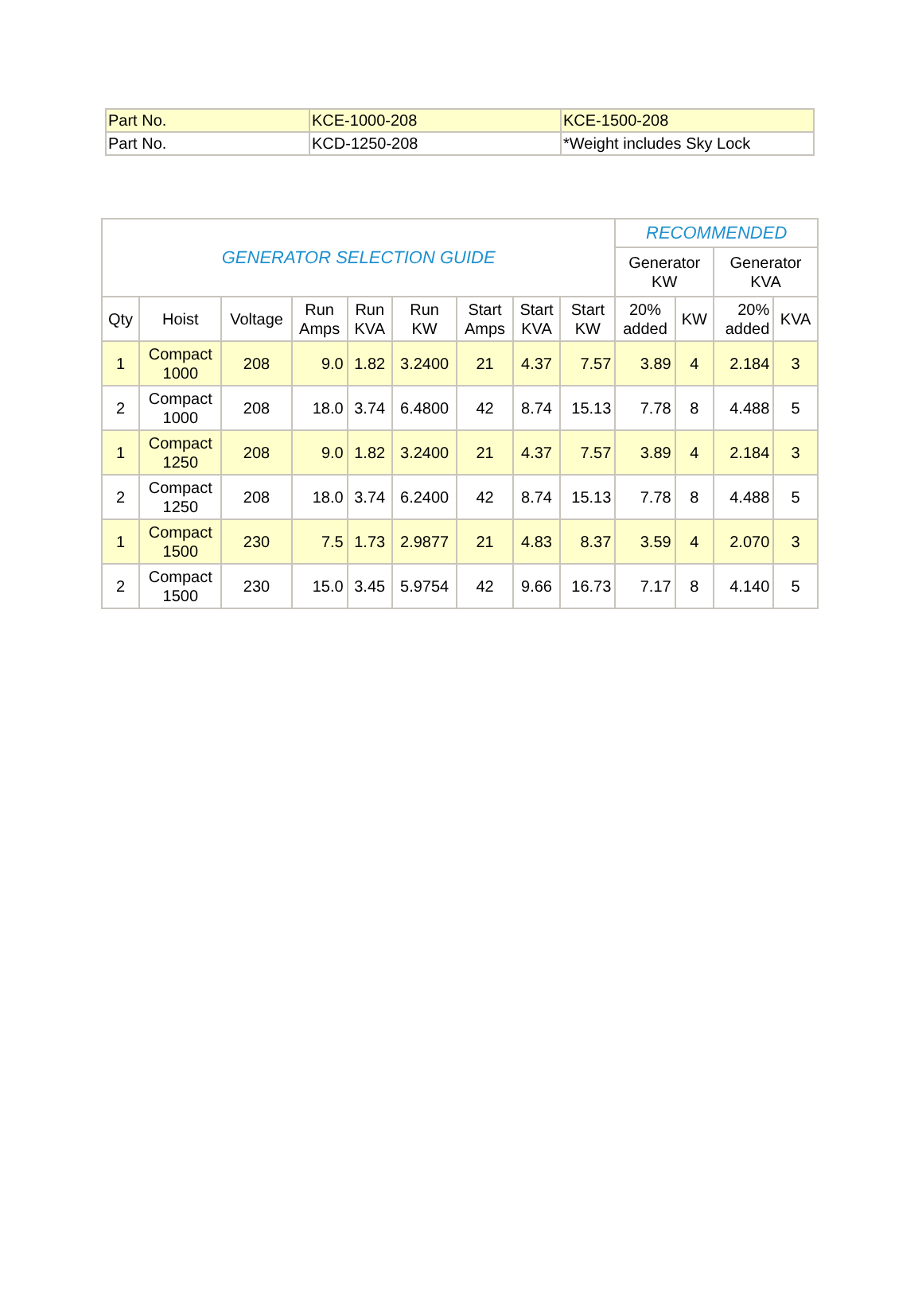| Part No. | KCE-1000-208 | KCE-1500-208 |
| Part No. | KCD-1250-208 | *Weight includes Sky Lock |
| GENERATOR SELECTION GUIDE | | | | | | | | | RECOMMENDED | | | |
| --- | --- | --- | --- | --- | --- | --- | --- | --- | --- | --- | --- | --- |
| | | | | | | | | | Generator KW | | Generator KVA | |
| Qty | Hoist | Voltage | Run Amps | Run KVA | Run KW | Start Amps | Start KVA | Start KW | 20% added | KW | 20% added | KVA |
| 1 | Compact 1000 | 208 | 9.0 | 1.82 | 3.2400 | 21 | 4.37 | 7.57 | 3.89 | 4 | 2.184 | 3 |
| 2 | Compact 1000 | 208 | 18.0 | 3.74 | 6.4800 | 42 | 8.74 | 15.13 | 7.78 | 8 | 4.488 | 5 |
| 1 | Compact 1250 | 208 | 9.0 | 1.82 | 3.2400 | 21 | 4.37 | 7.57 | 3.89 | 4 | 2.184 | 3 |
| 2 | Compact 1250 | 208 | 18.0 | 3.74 | 6.2400 | 42 | 8.74 | 15.13 | 7.78 | 8 | 4.488 | 5 |
| 1 | Compact 1500 | 230 | 7.5 | 1.73 | 2.9877 | 21 | 4.83 | 8.37 | 3.59 | 4 | 2.070 | 3 |
| 2 | Compact 1500 | 230 | 15.0 | 3.45 | 5.9754 | 42 | 9.66 | 16.73 | 7.17 | 8 | 4.140 | 5 |